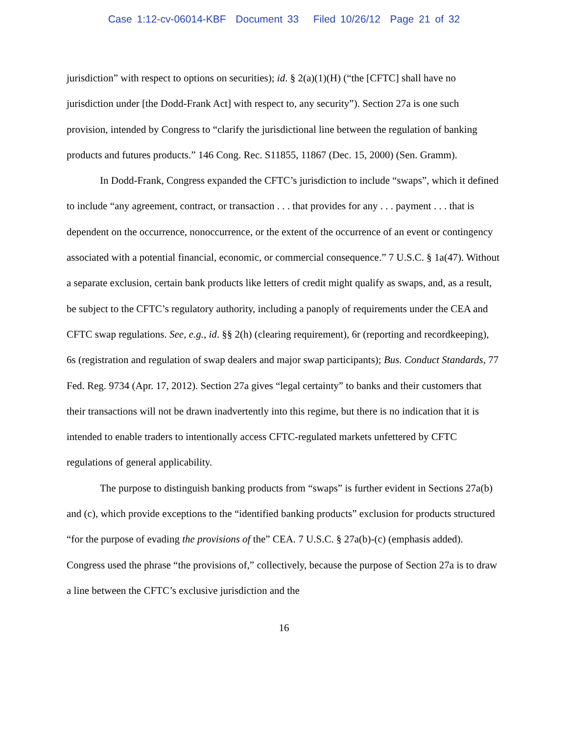Case 1:12-cv-06014-KBF Document 33 Filed 10/26/12 Page 21 of 32
jurisdiction” with respect to options on securities); id. § 2(a)(1)(H) (“the [CFTC] shall have no jurisdiction under [the Dodd-Frank Act] with respect to, any security”). Section 27a is one such provision, intended by Congress to “clarify the jurisdictional line between the regulation of banking products and futures products.” 146 Cong. Rec. S11855, 11867 (Dec. 15, 2000) (Sen. Gramm).
In Dodd-Frank, Congress expanded the CFTC’s jurisdiction to include “swaps”, which it defined to include “any agreement, contract, or transaction . . . that provides for any . . . payment . . . that is dependent on the occurrence, nonoccurrence, or the extent of the occurrence of an event or contingency associated with a potential financial, economic, or commercial consequence.” 7 U.S.C. § 1a(47). Without a separate exclusion, certain bank products like letters of credit might qualify as swaps, and, as a result, be subject to the CFTC’s regulatory authority, including a panoply of requirements under the CEA and CFTC swap regulations. See, e.g., id. §§ 2(h) (clearing requirement), 6r (reporting and recordkeeping), 6s (registration and regulation of swap dealers and major swap participants); Bus. Conduct Standards, 77 Fed. Reg. 9734 (Apr. 17, 2012). Section 27a gives “legal certainty” to banks and their customers that their transactions will not be drawn inadvertently into this regime, but there is no indication that it is intended to enable traders to intentionally access CFTC-regulated markets unfettered by CFTC regulations of general applicability.
The purpose to distinguish banking products from “swaps” is further evident in Sections 27a(b) and (c), which provide exceptions to the “identified banking products” exclusion for products structured “for the purpose of evading the provisions of the” CEA. 7 U.S.C. § 27a(b)-(c) (emphasis added). Congress used the phrase “the provisions of,” collectively, because the purpose of Section 27a is to draw a line between the CFTC’s exclusive jurisdiction and the
16